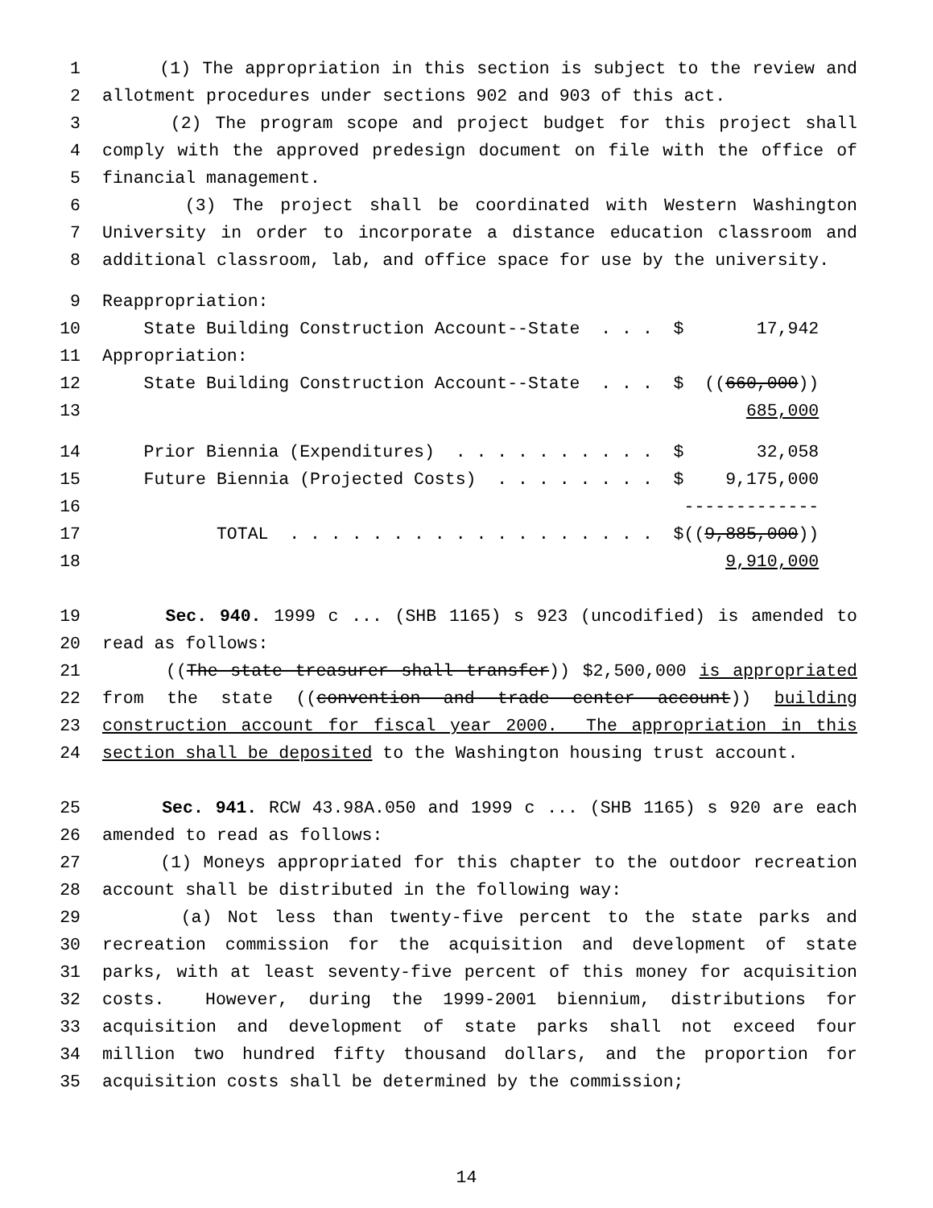1 (1) The appropriation in this section is subject to the review and
2 allotment procedures under sections 902 and 903 of this act.
3 (2) The program scope and project budget for this project shall
4 comply with the approved predesign document on file with the office of
5 financial management.
6 (3) The project shall be coordinated with Western Washington
7 University in order to incorporate a distance education classroom and
8 additional classroom, lab, and office space for use by the university.
9 Reappropriation:
10 State Building Construction Account--State . . . $ 17,942
11 Appropriation:
12 State Building Construction Account--State . . . $ ((660,000))
13 685,000
14 Prior Biennia (Expenditures) . . . . . . . . . . $ 32,058
15 Future Biennia (Projected Costs) . . . . . . . . $ 9,175,000
16 -------------
17 TOTAL . . . . . . . . . . . . . . . . . . $((9,885,000))
18 9,910,000
19 Sec. 940. 1999 c ... (SHB 1165) s 923 (uncodified) is amended to
20 read as follows:
21 ((The state treasurer shall transfer)) $2,500,000 is appropriated
22 from the state ((convention and trade center account)) building
23 construction account for fiscal year 2000. The appropriation in this
24 section shall be deposited to the Washington housing trust account.
25 Sec. 941. RCW 43.98A.050 and 1999 c ... (SHB 1165) s 920 are each
26 amended to read as follows:
27 (1) Moneys appropriated for this chapter to the outdoor recreation
28 account shall be distributed in the following way:
29 (a) Not less than twenty-five percent to the state parks and
30 recreation commission for the acquisition and development of state
31 parks, with at least seventy-five percent of this money for acquisition
32 costs. However, during the 1999-2001 biennium, distributions for
33 acquisition and development of state parks shall not exceed four
34 million two hundred fifty thousand dollars, and the proportion for
35 acquisition costs shall be determined by the commission;
14